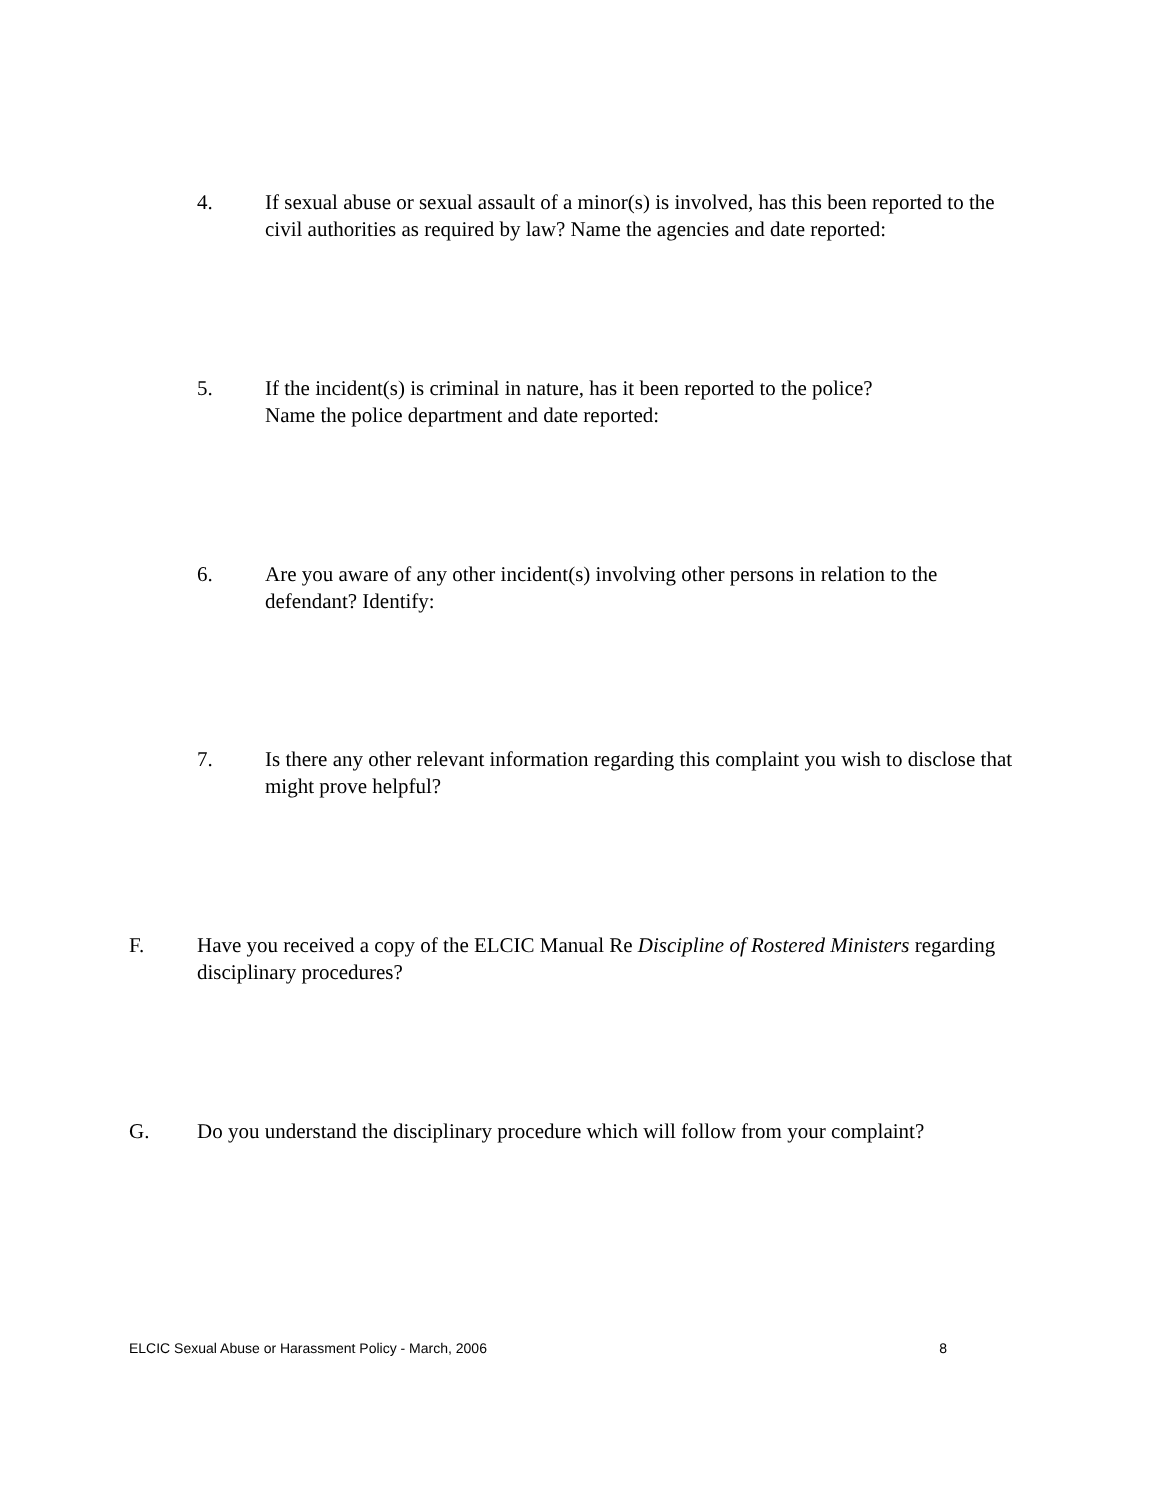4. If sexual abuse or sexual assault of a minor(s) is involved, has this been reported to the civil authorities as required by law? Name the agencies and date reported:
5. If the incident(s) is criminal in nature, has it been reported to the police?
Name the police department and date reported:
6. Are you aware of any other incident(s) involving other persons in relation to the defendant? Identify:
7. Is there any other relevant information regarding this complaint you wish to disclose that might prove helpful?
F. Have you received a copy of the ELCIC Manual Re Discipline of Rostered Ministers regarding disciplinary procedures?
G. Do you understand the disciplinary procedure which will follow from your complaint?
ELCIC Sexual Abuse or Harassment Policy - March, 2006 8